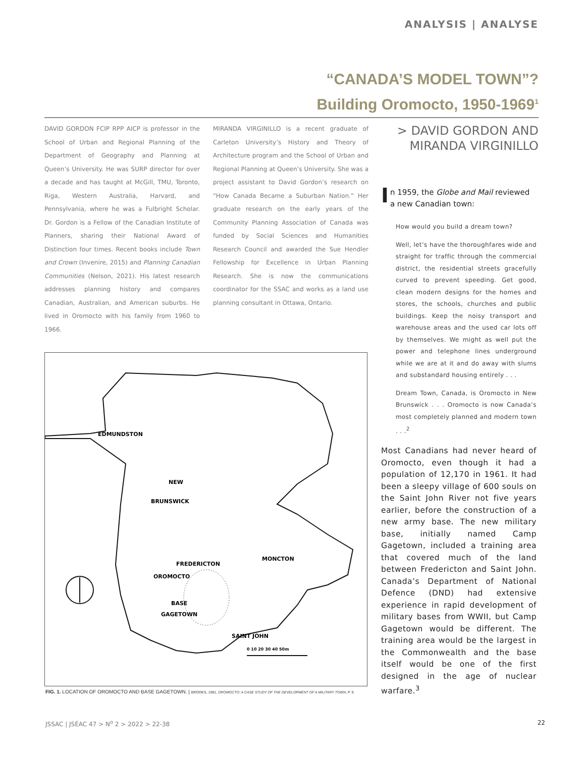ANALYSIS | ANALYSE
“CANADA’S MODEL TOWN”?
Building Oromocto, 1950-1969<sup>1</sup>
DAVID GORDON FCIP RPP AICP is professor in the School of Urban and Regional Planning of the Department of Geography and Planning at Queen’s University. He was SURP director for over a decade and has taught at McGill, TMU, Toronto, Riga, Western Australia, Harvard, and Pennsylvania, where he was a Fulbright Scholar. Dr. Gordon is a Fellow of the Canadian Institute of Planners, sharing their National Award of Distinction four times. Recent books include Town and Crown (Invenire, 2015) and Planning Canadian Communities (Nelson, 2021). His latest research addresses planning history and compares Canadian, Australian, and American suburbs. He lived in Oromocto with his family from 1960 to 1966.
MIRANDA VIRGINILLO is a recent graduate of Carleton University’s History and Theory of Architecture program and the School of Urban and Regional Planning at Queen’s University. She was a project assistant to David Gordon’s research on “How Canada Became a Suburban Nation.” Her graduate research on the early years of the Community Planning Association of Canada was funded by Social Sciences and Humanities Research Council and awarded the Sue Hendler Fellowship for Excellence in Urban Planning Research. She is now the communications coordinator for the SSAC and works as a land use planning consultant in Ottawa, Ontario.
> DAVID GORDON AND
MIRANDA VIRGINILLO
In 1959, the Globe and Mail reviewed a new Canadian town:
How would you build a dream town?
Well, let’s have the thoroughfares wide and straight for traffic through the commercial district, the residential streets gracefully curved to prevent speeding. Get good, clean modern designs for the homes and stores, the schools, churches and public buildings. Keep the noisy transport and warehouse areas and the used car lots off by themselves. We might as well put the power and telephone lines underground while we are at it and do away with slums and substandard housing entirely . . .
Dream Town, Canada, is Oromocto in New Brunswick . . . Oromocto is now Canada’s most completely planned and modern town . . .<sup>2</sup>
Most Canadians had never heard of Oromocto, even though it had a population of 12,170 in 1961. It had been a sleepy village of 600 souls on the Saint John River not five years earlier, before the construction of a new army base. The new military base, initially named Camp Gagetown, included a training area that covered much of the land between Fredericton and Saint John. Canada’s Department of National Defence (DND) had extensive experience in rapid development of military bases from WWII, but Camp Gagetown would be different. The training area would be the largest in the Commonwealth and the base itself would be one of the first designed in the age of nuclear warfare.<sup>3</sup>
EDMUNDSTON
NEW
BRUNSWICK
FREDERICTON
OROMOCTO
MONCTON
BASE
GAGETOWN
SAINT JOHN
0 10 20 30 40 50m
FIG. 1. LOCATION OF OROMOCTO AND BASE GAGETOWN. | BROOKS, 1981, OROMOCTO: A CASE STUDY OF THE DEVELOPMENT OF A MILITARY TOWN, P. 9.
JSSAC | JSÉAC 47 > N<sup>o</sup> 2 > 2022 > 22-38 22